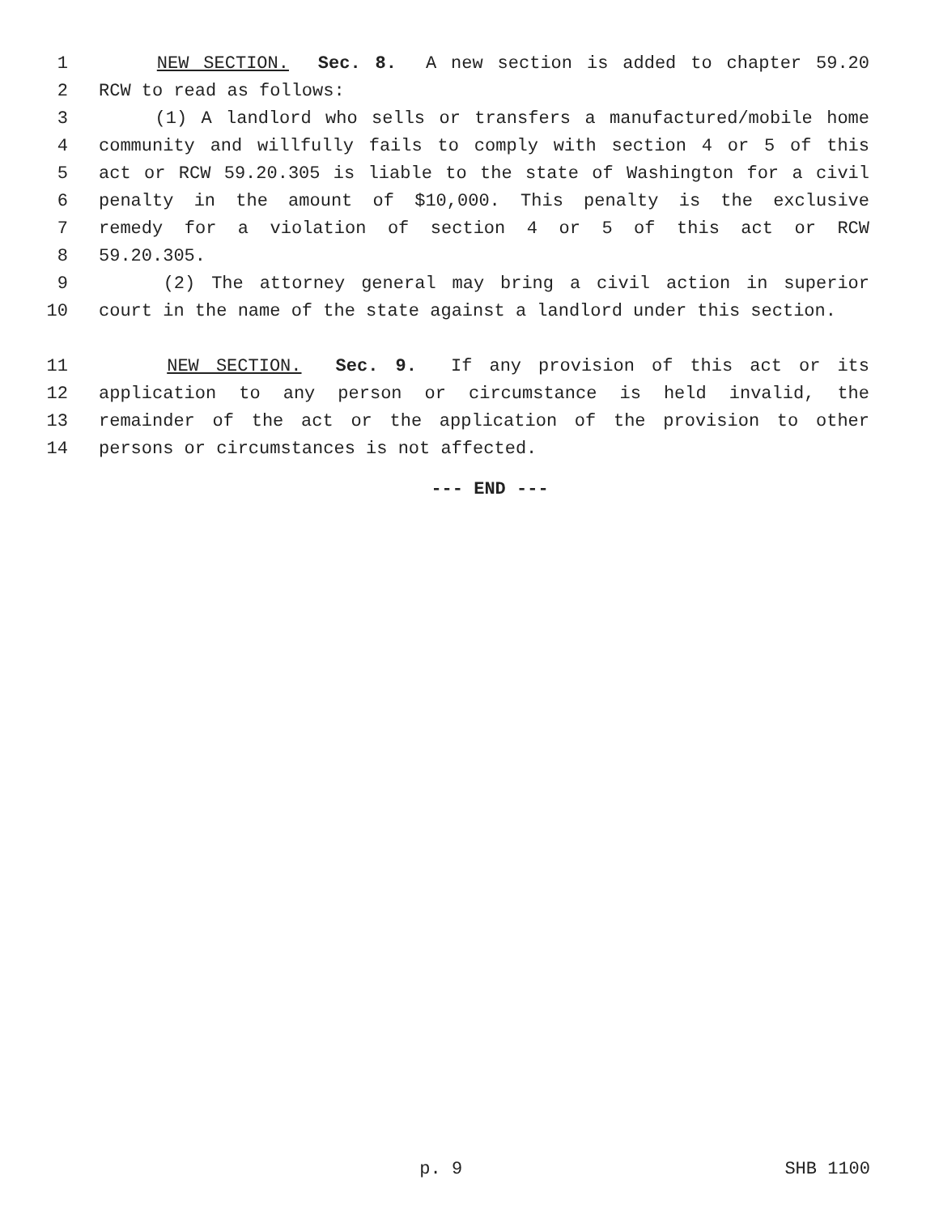1 NEW SECTION. Sec. 8. A new section is added to chapter 59.20
2 RCW to read as follows:
3 (1) A landlord who sells or transfers a manufactured/mobile home
4 community and willfully fails to comply with section 4 or 5 of this
5 act or RCW 59.20.305 is liable to the state of Washington for a civil
6 penalty in the amount of $10,000. This penalty is the exclusive
7 remedy for a violation of section 4 or 5 of this act or RCW
8 59.20.305.
9 (2) The attorney general may bring a civil action in superior
10 court in the name of the state against a landlord under this section.
11 NEW SECTION. Sec. 9. If any provision of this act or its
12 application to any person or circumstance is held invalid, the
13 remainder of the act or the application of the provision to other
14 persons or circumstances is not affected.
--- END ---
p. 9 SHB 1100